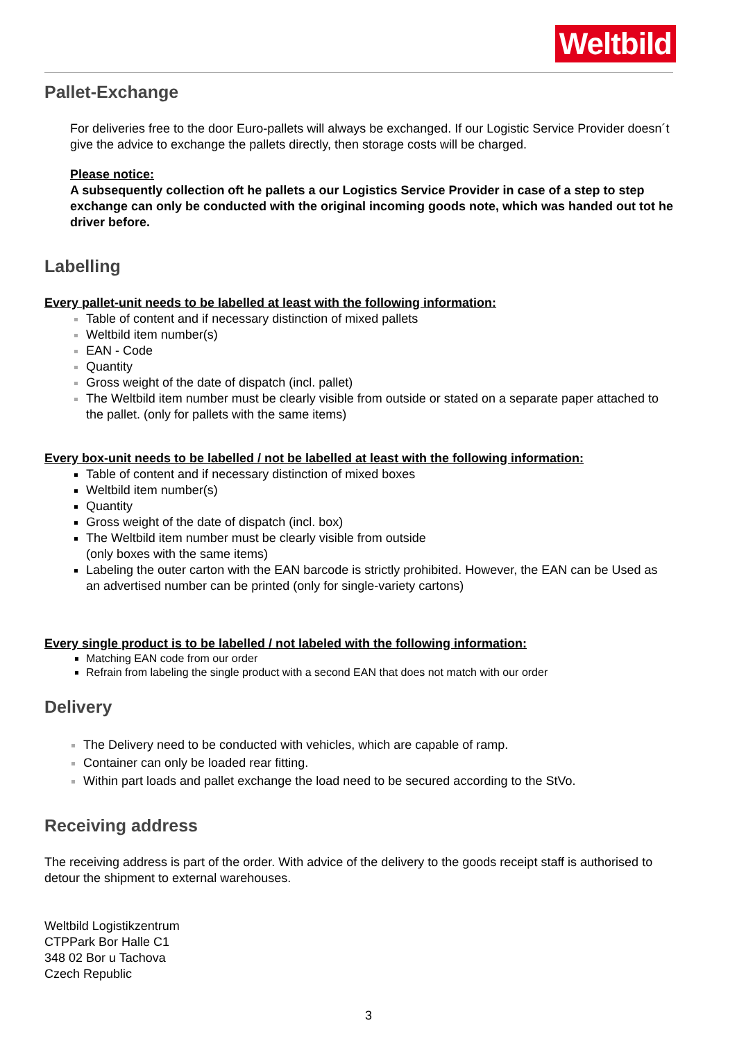Weltbild
Pallet-Exchange
For deliveries free to the door Euro-pallets will always be exchanged. If our Logistic Service Provider doesn´t give the advice to exchange the pallets directly, then storage costs will be charged.
Please notice:
A subsequently collection oft he pallets a our Logistics Service Provider in case of a step to step exchange can only be conducted with the original incoming goods note, which was handed out tot he driver before.
Labelling
Every pallet-unit needs to be labelled at least with the following information:
Table of content and if necessary distinction of mixed pallets
Weltbild item number(s)
EAN - Code
Quantity
Gross weight of the date of dispatch (incl. pallet)
The Weltbild item number must be clearly visible from outside or stated on a separate paper attached to the pallet. (only for pallets with the same items)
Every box-unit needs to be labelled / not be labelled at least with the following information:
Table of content and if necessary distinction of mixed boxes
Weltbild item number(s)
Quantity
Gross weight of the date of dispatch (incl. box)
The Weltbild item number must be clearly visible from outside
(only boxes with the same items)
Labeling the outer carton with the EAN barcode is strictly prohibited. However, the EAN can be Used as an advertised number can be printed (only for single-variety cartons)
Every single product is to be labelled / not labeled with the following information:
Matching EAN code from our order
Refrain from labeling the single product with a second EAN that does not match with our order
Delivery
The Delivery need to be conducted with vehicles, which are capable of ramp.
Container can only be loaded rear fitting.
Within part loads and pallet exchange the load need to be secured according to the StVo.
Receiving address
The receiving address is part of the order. With advice of the delivery to the goods receipt staff is authorised to detour the shipment to external warehouses.
Weltbild Logistikzentrum
CTPPark Bor Halle C1
348 02 Bor u Tachova
Czech Republic
3